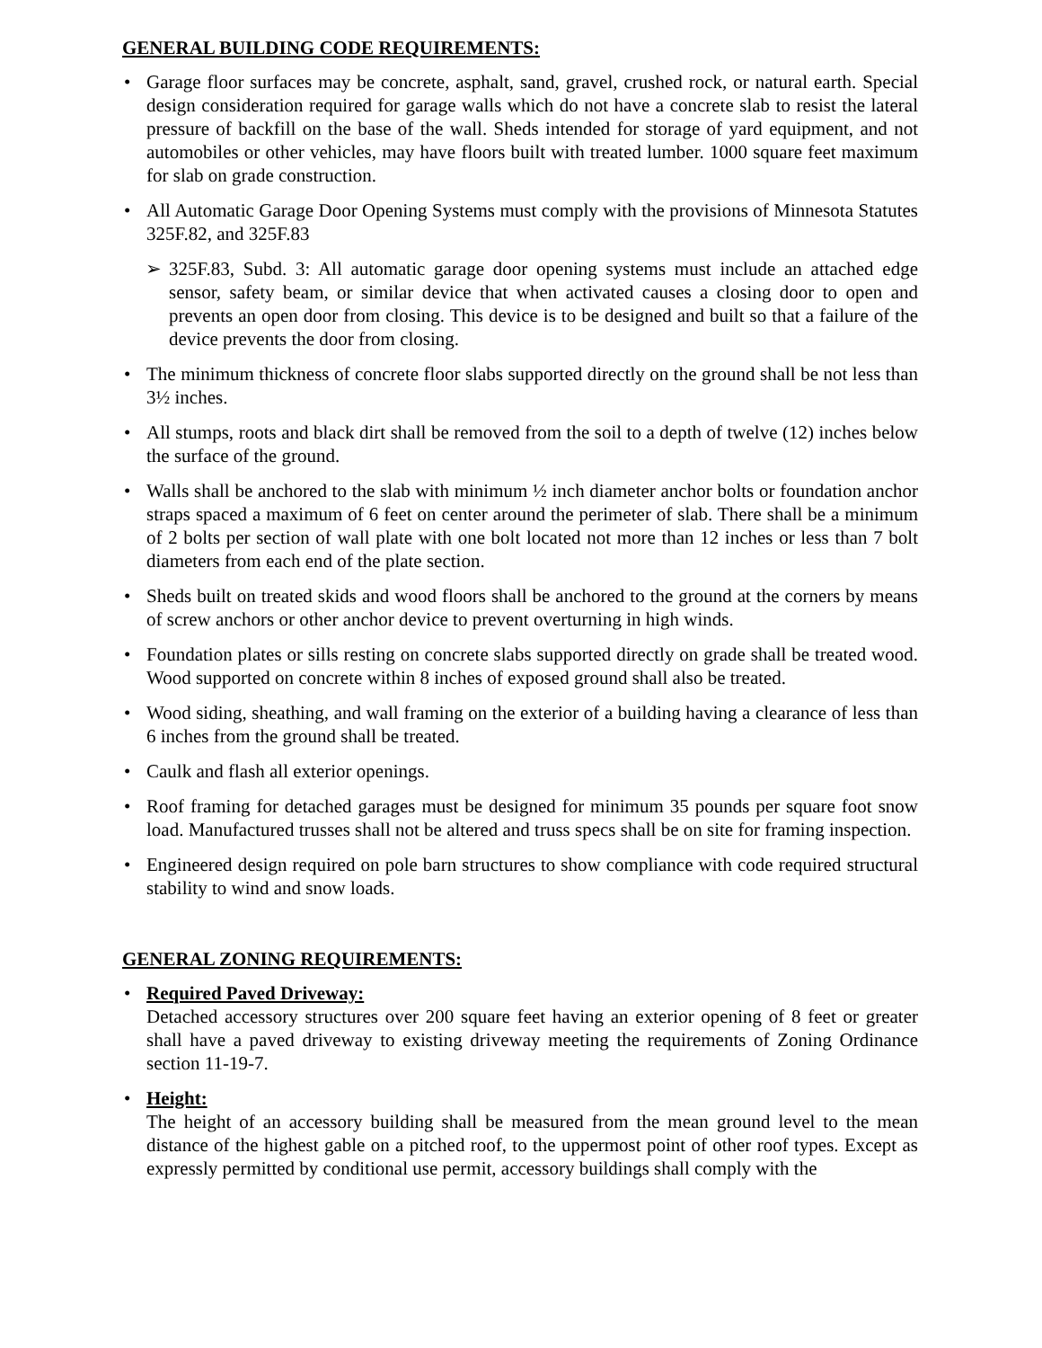GENERAL BUILDING CODE REQUIREMENTS:
• Garage floor surfaces may be concrete, asphalt, sand, gravel, crushed rock, or natural earth. Special design consideration required for garage walls which do not have a concrete slab to resist the lateral pressure of backfill on the base of the wall. Sheds intended for storage of yard equipment, and not automobiles or other vehicles, may have floors built with treated lumber. 1000 square feet maximum for slab on grade construction.
• All Automatic Garage Door Opening Systems must comply with the provisions of Minnesota Statutes 325F.82, and 325F.83
➢ 325F.83, Subd. 3: All automatic garage door opening systems must include an attached edge sensor, safety beam, or similar device that when activated causes a closing door to open and prevents an open door from closing. This device is to be designed and built so that a failure of the device prevents the door from closing.
• The minimum thickness of concrete floor slabs supported directly on the ground shall be not less than 3½ inches.
• All stumps, roots and black dirt shall be removed from the soil to a depth of twelve (12) inches below the surface of the ground.
• Walls shall be anchored to the slab with minimum ½ inch diameter anchor bolts or foundation anchor straps spaced a maximum of 6 feet on center around the perimeter of slab. There shall be a minimum of 2 bolts per section of wall plate with one bolt located not more than 12 inches or less than 7 bolt diameters from each end of the plate section.
• Sheds built on treated skids and wood floors shall be anchored to the ground at the corners by means of screw anchors or other anchor device to prevent overturning in high winds.
• Foundation plates or sills resting on concrete slabs supported directly on grade shall be treated wood. Wood supported on concrete within 8 inches of exposed ground shall also be treated.
• Wood siding, sheathing, and wall framing on the exterior of a building having a clearance of less than 6 inches from the ground shall be treated.
• Caulk and flash all exterior openings.
• Roof framing for detached garages must be designed for minimum 35 pounds per square foot snow load. Manufactured trusses shall not be altered and truss specs shall be on site for framing inspection.
• Engineered design required on pole barn structures to show compliance with code required structural stability to wind and snow loads.
GENERAL ZONING REQUIREMENTS:
• Required Paved Driveway:
Detached accessory structures over 200 square feet having an exterior opening of 8 feet or greater shall have a paved driveway to existing driveway meeting the requirements of Zoning Ordinance section 11-19-7.
• Height:
The height of an accessory building shall be measured from the mean ground level to the mean distance of the highest gable on a pitched roof, to the uppermost point of other roof types. Except as expressly permitted by conditional use permit, accessory buildings shall comply with the